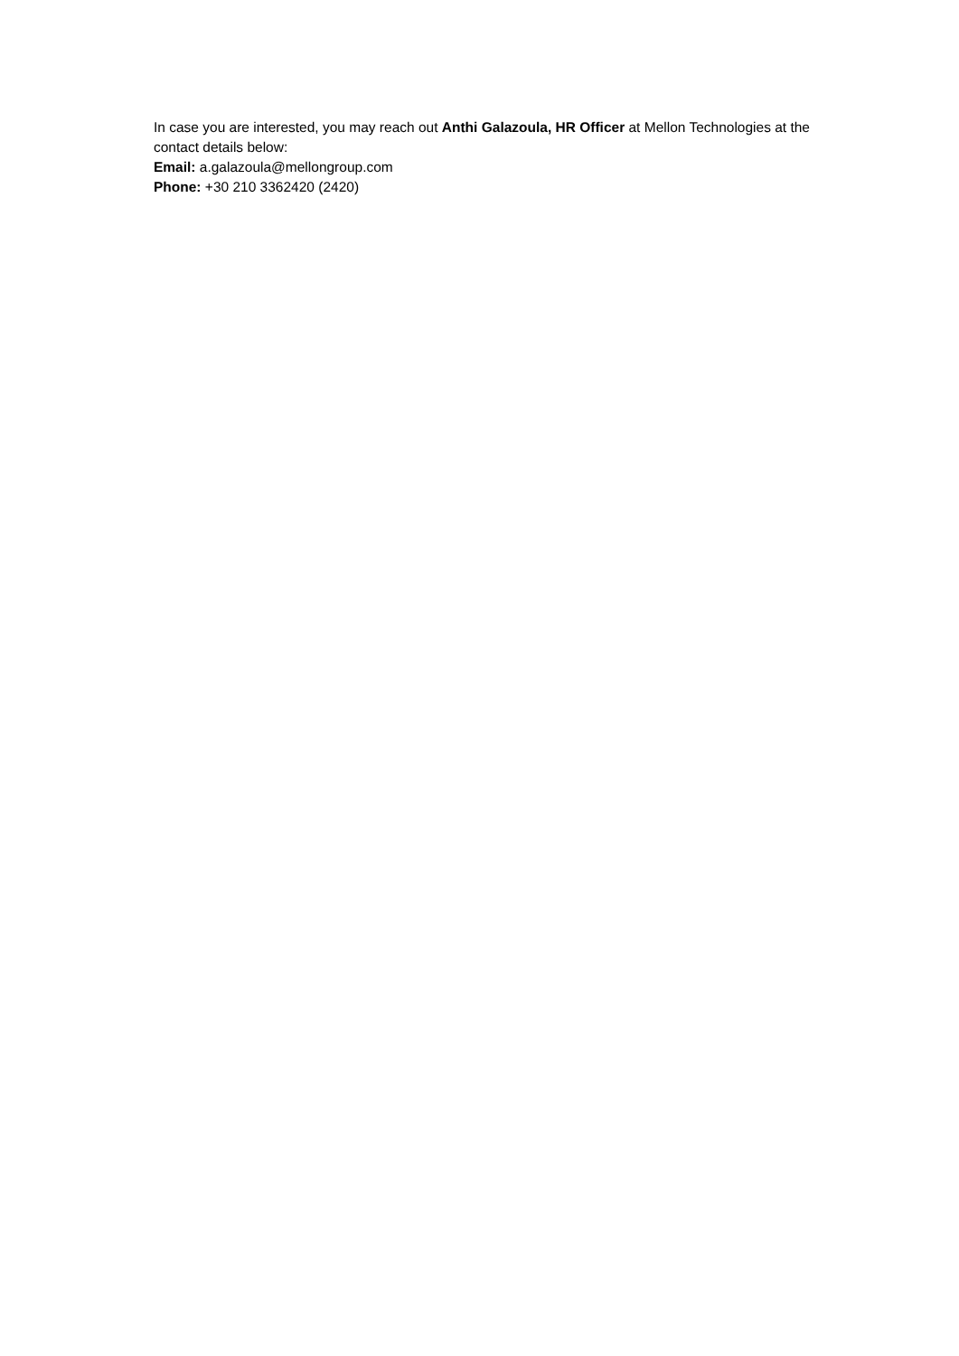In case you are interested, you may reach out Anthi Galazoula, HR Officer at Mellon Technologies at the contact details below:
Email: a.galazoula@mellongroup.com
Phone: +30 210 3362420 (2420)